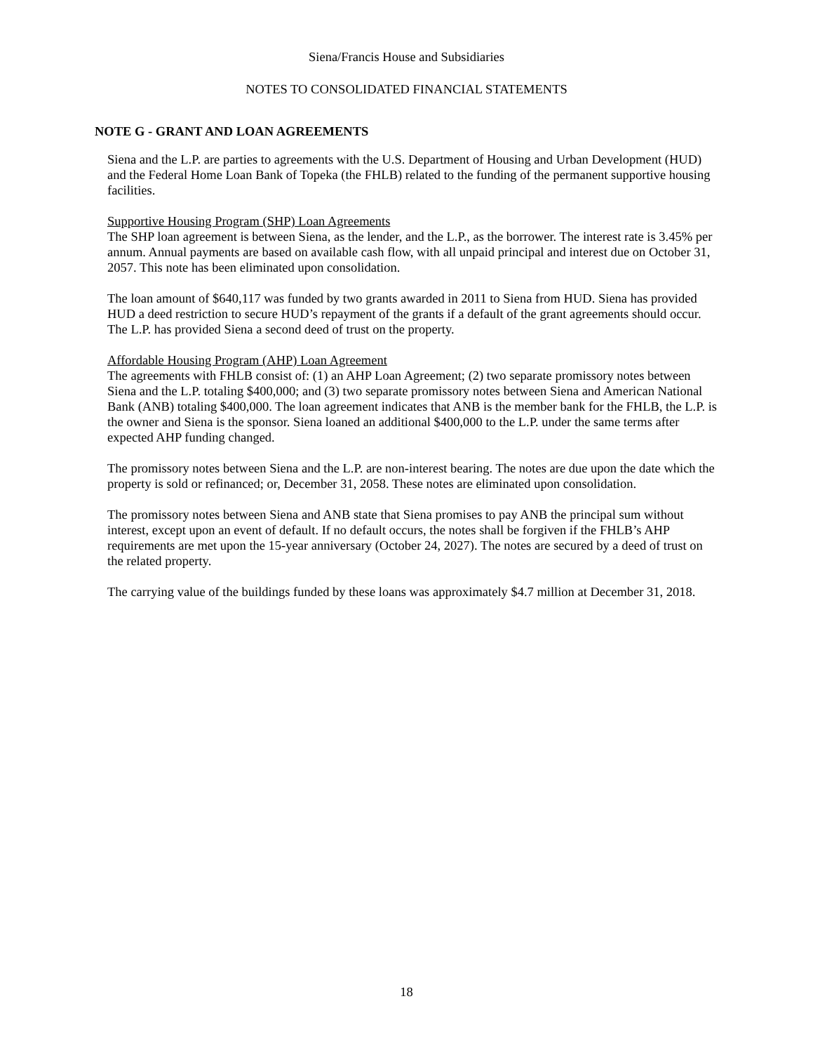Siena/Francis House and Subsidiaries
NOTES TO CONSOLIDATED FINANCIAL STATEMENTS
NOTE G - GRANT AND LOAN AGREEMENTS
Siena and the L.P. are parties to agreements with the U.S. Department of Housing and Urban Development (HUD) and the Federal Home Loan Bank of Topeka (the FHLB) related to the funding of the permanent supportive housing facilities.
Supportive Housing Program (SHP) Loan Agreements
The SHP loan agreement is between Siena, as the lender, and the L.P., as the borrower. The interest rate is 3.45% per annum. Annual payments are based on available cash flow, with all unpaid principal and interest due on October 31, 2057. This note has been eliminated upon consolidation.
The loan amount of $640,117 was funded by two grants awarded in 2011 to Siena from HUD. Siena has provided HUD a deed restriction to secure HUD’s repayment of the grants if a default of the grant agreements should occur. The L.P. has provided Siena a second deed of trust on the property.
Affordable Housing Program (AHP) Loan Agreement
The agreements with FHLB consist of: (1) an AHP Loan Agreement; (2) two separate promissory notes between Siena and the L.P. totaling $400,000; and (3) two separate promissory notes between Siena and American National Bank (ANB) totaling $400,000. The loan agreement indicates that ANB is the member bank for the FHLB, the L.P. is the owner and Siena is the sponsor. Siena loaned an additional $400,000 to the L.P. under the same terms after expected AHP funding changed.
The promissory notes between Siena and the L.P. are non-interest bearing. The notes are due upon the date which the property is sold or refinanced; or, December 31, 2058. These notes are eliminated upon consolidation.
The promissory notes between Siena and ANB state that Siena promises to pay ANB the principal sum without interest, except upon an event of default. If no default occurs, the notes shall be forgiven if the FHLB’s AHP requirements are met upon the 15-year anniversary (October 24, 2027). The notes are secured by a deed of trust on the related property.
The carrying value of the buildings funded by these loans was approximately $4.7 million at December 31, 2018.
18